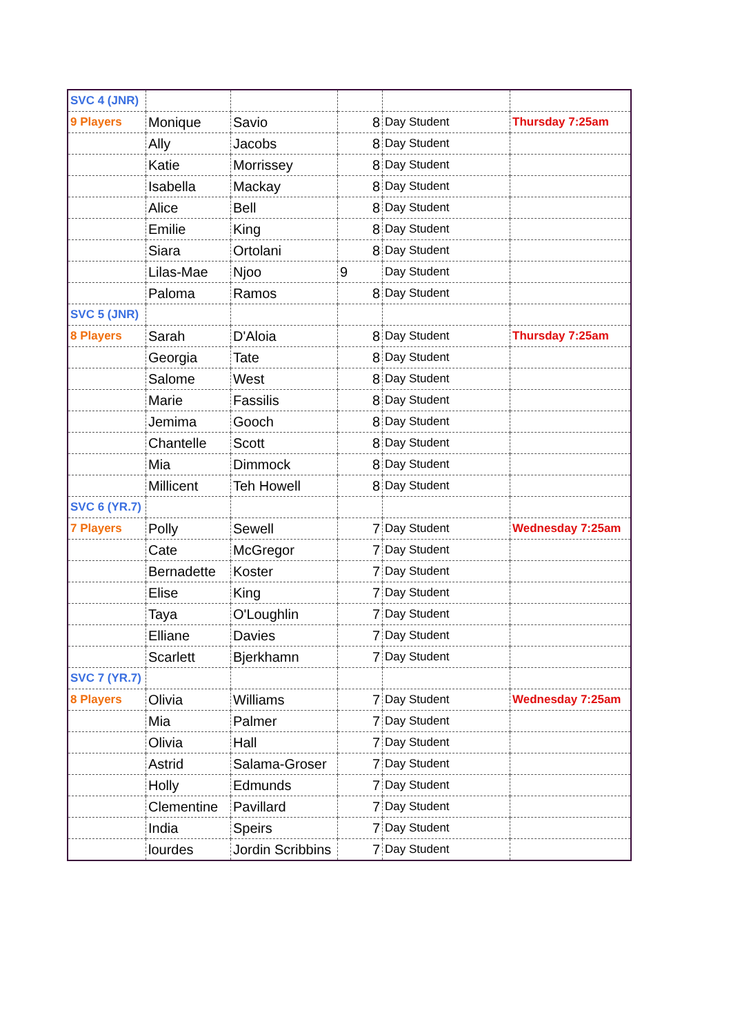| SVC 4 (JNR) | | | | | |
| 9 Players | Monique | Savio | 8 | Day Student | Thursday 7:25am |
| | Ally | Jacobs | 8 | Day Student | |
| | Katie | Morrissey | 8 | Day Student | |
| | Isabella | Mackay | 8 | Day Student | |
| | Alice | Bell | 8 | Day Student | |
| | Emilie | King | 8 | Day Student | |
| | Siara | Ortolani | 8 | Day Student | |
| | Lilas-Mae | Njoo | 9 | Day Student | |
| | Paloma | Ramos | 8 | Day Student | |
| SVC 5 (JNR) | | | | | |
| 8 Players | Sarah | D'Aloia | 8 | Day Student | Thursday 7:25am |
| | Georgia | Tate | 8 | Day Student | |
| | Salome | West | 8 | Day Student | |
| | Marie | Fassilis | 8 | Day Student | |
| | Jemima | Gooch | 8 | Day Student | |
| | Chantelle | Scott | 8 | Day Student | |
| | Mia | Dimmock | 8 | Day Student | |
| | Millicent | Teh Howell | 8 | Day Student | |
| SVC 6 (YR.7) | | | | | |
| 7 Players | Polly | Sewell | 7 | Day Student | Wednesday 7:25am |
| | Cate | McGregor | 7 | Day Student | |
| | Bernadette | Koster | 7 | Day Student | |
| | Elise | King | 7 | Day Student | |
| | Taya | O'Loughlin | 7 | Day Student | |
| | Elliane | Davies | 7 | Day Student | |
| | Scarlett | Bjerkhamn | 7 | Day Student | |
| SVC 7 (YR.7) | | | | | |
| 8 Players | Olivia | Williams | 7 | Day Student | Wednesday 7:25am |
| | Mia | Palmer | 7 | Day Student | |
| | Olivia | Hall | 7 | Day Student | |
| | Astrid | Salama-Groser | 7 | Day Student | |
| | Holly | Edmunds | 7 | Day Student | |
| | Clementine | Pavillard | 7 | Day Student | |
| | India | Speirs | 7 | Day Student | |
| | lourdes | Jordin Scribbins | 7 | Day Student | |